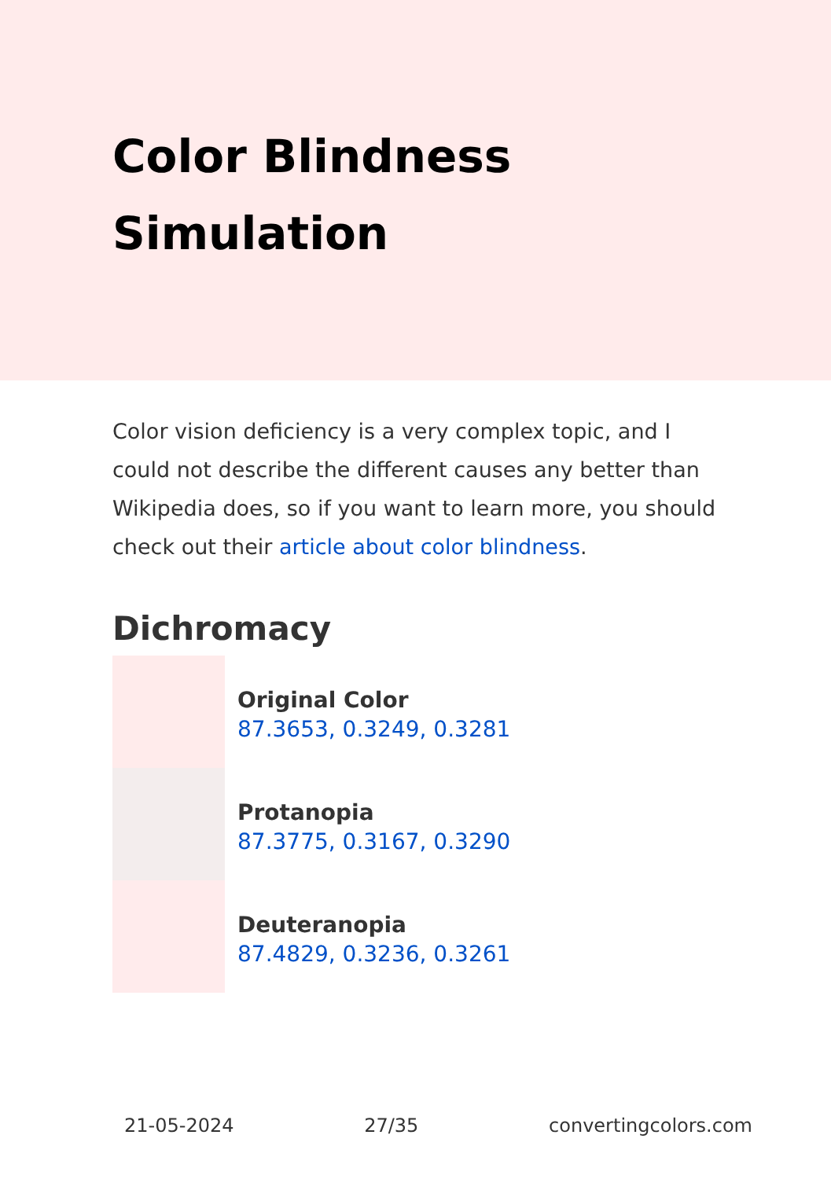Color Blindness Simulation
Color vision deficiency is a very complex topic, and I could not describe the different causes any better than Wikipedia does, so if you want to learn more, you should check out their article about color blindness.
Dichromacy
Original Color
87.3653, 0.3249, 0.3281
Protanopia
87.3775, 0.3167, 0.3290
Deuteranopia
87.4829, 0.3236, 0.3261
21-05-2024 27/35 convertingcolors.com